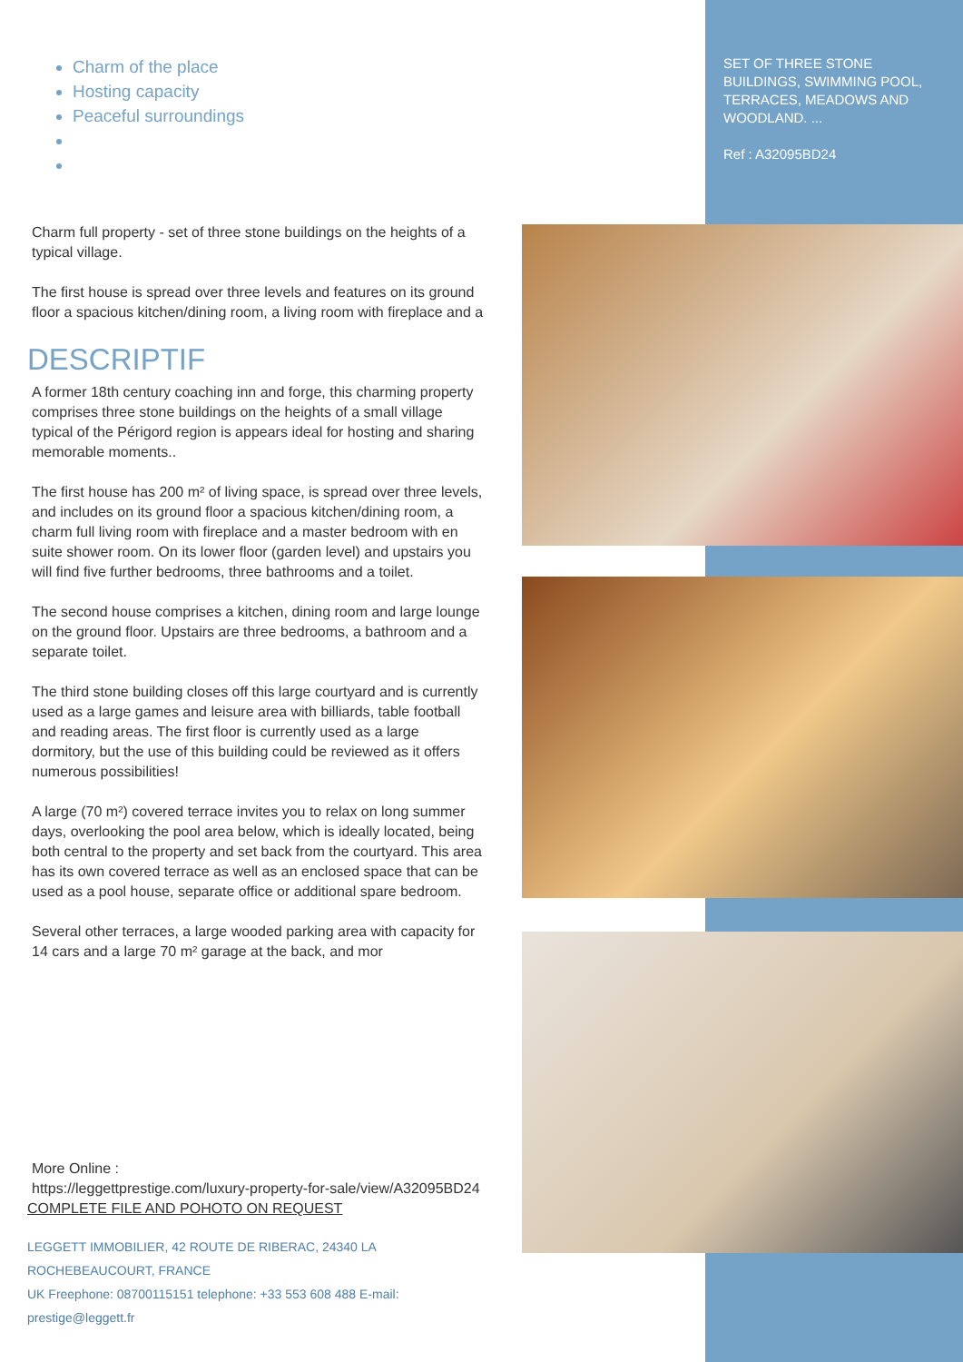SET OF THREE STONE BUILDINGS, SWIMMING POOL, TERRACES, MEADOWS AND WOODLAND. ...
Ref : A32095BD24
Charm of the place
Hosting capacity
Peaceful surroundings
Charm full property - set of three stone buildings on the heights of a typical village.
The first house is spread over three levels and features on its ground floor a spacious kitchen/dining room, a living room with fireplace and a
DESCRIPTIF
A former 18th century coaching inn and forge, this charming property comprises three stone buildings on the heights of a small village typical of the Périgord region is appears ideal for hosting and sharing memorable moments..
The first house has 200 m² of living space, is spread over three levels, and includes on its ground floor a spacious kitchen/dining room, a charm full living room with fireplace and a master bedroom with en suite shower room. On its lower floor (garden level) and upstairs you will find five further bedrooms, three bathrooms and a toilet.
The second house comprises a kitchen, dining room and large lounge on the ground floor. Upstairs are three bedrooms, a bathroom and a separate toilet.
The third stone building closes off this large courtyard and is currently used as a large games and leisure area with billiards, table football and reading areas. The first floor is currently used as a large dormitory, but the use of this building could be reviewed as it offers numerous possibilities!
A large (70 m²) covered terrace invites you to relax on long summer days, overlooking the pool area below, which is ideally located, being both central to the property and set back from the courtyard. This area has its own covered terrace as well as an enclosed space that can be used as a pool house, separate office or additional spare bedroom.
Several other terraces, a large wooded parking area with capacity for 14 cars and a large 70 m² garage at the back, and mor
More Online :
https://leggettprestige.com/luxury-property-for-sale/view/A32095BD24
COMPLETE FILE AND POHOTO ON REQUEST
LEGGETT IMMOBILIER, 42 ROUTE DE RIBERAC, 24340 LA ROCHEBEAUCOURT, FRANCE
UK Freephone: 08700115151 telephone: +33 553 608 488 E-mail: prestige@leggett.fr